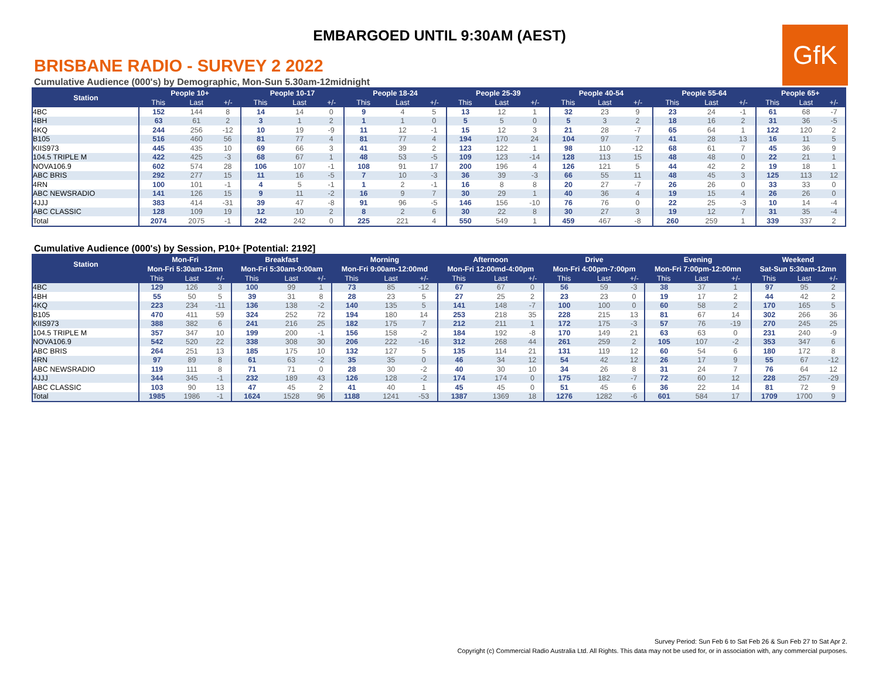EMBARGOED UNTIL 9:30AM (AEST)
GfK
BRISBANE RADIO - SURVEY 2 2022
Cumulative Audience (000's) by Demographic, Mon-Sun 5.30am-12midnight
| Station | People 10+ | | | People 10-17 | | | People 18-24 | | | People 25-39 | | | People 40-54 | | | People 55-64 | | | People 65+ | | |
| --- | --- | --- | --- | --- | --- | --- | --- | --- | --- | --- | --- | --- | --- | --- | --- | --- | --- | --- | --- | --- | --- |
| | This | Last | +/- | This | Last | +/- | This | Last | +/- | This | Last | +/- | This | Last | +/- | This | Last | +/- | This | Last | +/- |
| 4BC | 152 | 144 | 8 | 14 | 14 | 0 | 9 | 4 | 5 | 13 | 12 | 1 | 32 | 23 | 9 | 23 | 24 | -1 | 61 | 68 | -7 |
| 4BH | 63 | 61 | 2 | 3 | 1 | 2 | 1 | 1 | 0 | 5 | 5 | 0 | 5 | 3 | 2 | 18 | 16 | 2 | 31 | 36 | -5 |
| 4KQ | 244 | 256 | -12 | 10 | 19 | -9 | 11 | 12 | -1 | 15 | 12 | 3 | 21 | 28 | -7 | 65 | 64 | 1 | 122 | 120 | 2 |
| B105 | 516 | 460 | 56 | 81 | 77 | 4 | 81 | 77 | 4 | 194 | 170 | 24 | 104 | 97 | 7 | 41 | 28 | 13 | 16 | 11 | 5 |
| KIIS973 | 445 | 435 | 10 | 69 | 66 | 3 | 41 | 39 | 2 | 123 | 122 | 1 | 98 | 110 | -12 | 68 | 61 | 7 | 45 | 36 | 9 |
| 104.5 TRIPLE M | 422 | 425 | -3 | 68 | 67 | 1 | 48 | 53 | -5 | 109 | 123 | -14 | 128 | 113 | 15 | 48 | 48 | 0 | 22 | 21 | 1 |
| NOVA106.9 | 602 | 574 | 28 | 106 | 107 | -1 | 108 | 91 | 17 | 200 | 196 | 4 | 126 | 121 | 5 | 44 | 42 | 2 | 19 | 18 | 1 |
| ABC BRIS | 292 | 277 | 15 | 11 | 16 | -5 | 7 | 10 | -3 | 36 | 39 | -3 | 66 | 55 | 11 | 48 | 45 | 3 | 125 | 113 | 12 |
| 4RN | 100 | 101 | -1 | 4 | 5 | -1 | 1 | 2 | -1 | 16 | 8 | 8 | 20 | 27 | -7 | 26 | 26 | 0 | 33 | 33 | 0 |
| ABC NEWSRADIO | 141 | 126 | 15 | 9 | 11 | -2 | 16 | 9 | 7 | 30 | 29 | 1 | 40 | 36 | 4 | 19 | 15 | 4 | 26 | 26 | 0 |
| 4JJJ | 383 | 414 | -31 | 39 | 47 | -8 | 91 | 96 | -5 | 146 | 156 | -10 | 76 | 76 | 0 | 22 | 25 | -3 | 10 | 14 | -4 |
| ABC CLASSIC | 128 | 109 | 19 | 12 | 10 | 2 | 8 | 2 | 6 | 30 | 22 | 8 | 30 | 27 | 3 | 19 | 12 | 7 | 31 | 35 | -4 |
| Total | 2074 | 2075 | -1 | 242 | 242 | 0 | 225 | 221 | 4 | 550 | 549 | 1 | 459 | 467 | -8 | 260 | 259 | 1 | 339 | 337 | 2 |
Cumulative Audience (000's) by Session, P10+ [Potential: 2192]
| Station | Mon-Fri | | | Breakfast | | | Morning | | | Afternoon | | | Drive | | | Evening | | | Weekend | | |
| --- | --- | --- | --- | --- | --- | --- | --- | --- | --- | --- | --- | --- | --- | --- | --- | --- | --- | --- | --- | --- | --- |
| | Mon-Fri 5:30am-12mn | | | Mon-Fri 5:30am-9:00am | | | Mon-Fri 9:00am-12:00md | | | Mon-Fri 12:00md-4:00pm | | | Mon-Fri 4:00pm-7:00pm | | | Mon-Fri 7:00pm-12:00mn | | | Sat-Sun 5:30am-12mn | | |
| | This | Last | +/- | This | Last | +/- | This | Last | +/- | This | Last | +/- | This | Last | +/- | This | Last | +/- | This | Last | +/- |
| 4BC | 129 | 126 | 3 | 100 | 99 | 1 | 73 | 85 | -12 | 67 | 67 | 0 | 56 | 59 | -3 | 38 | 37 | 1 | 97 | 95 | 2 |
| 4BH | 55 | 50 | 5 | 39 | 31 | 8 | 28 | 23 | 5 | 27 | 25 | 2 | 23 | 23 | 0 | 19 | 17 | 2 | 44 | 42 | 2 |
| 4KQ | 223 | 234 | -11 | 136 | 138 | -2 | 140 | 135 | 5 | 141 | 148 | -7 | 100 | 100 | 0 | 60 | 58 | 2 | 170 | 165 | 5 |
| B105 | 470 | 411 | 59 | 324 | 252 | 72 | 194 | 180 | 14 | 253 | 218 | 35 | 228 | 215 | 13 | 81 | 67 | 14 | 302 | 266 | 36 |
| KIIS973 | 388 | 382 | 6 | 241 | 216 | 25 | 182 | 175 | 7 | 212 | 211 | 1 | 172 | 175 | -3 | 57 | 76 | -19 | 270 | 245 | 25 |
| 104.5 TRIPLE M | 357 | 347 | 10 | 199 | 200 | -1 | 156 | 158 | -2 | 184 | 192 | -8 | 170 | 149 | 21 | 63 | 63 | 0 | 231 | 240 | -9 |
| NOVA106.9 | 542 | 520 | 22 | 338 | 308 | 30 | 206 | 222 | -16 | 312 | 268 | 44 | 261 | 259 | 2 | 105 | 107 | -2 | 353 | 347 | 6 |
| ABC BRIS | 264 | 251 | 13 | 185 | 175 | 10 | 132 | 127 | 5 | 135 | 114 | 21 | 131 | 119 | 12 | 60 | 54 | 6 | 180 | 172 | 8 |
| 4RN | 97 | 89 | 8 | 61 | 63 | -2 | 35 | 35 | 0 | 46 | 34 | 12 | 54 | 42 | 12 | 26 | 17 | 9 | 55 | 67 | -12 |
| ABC NEWSRADIO | 119 | 111 | 8 | 71 | 71 | 0 | 28 | 30 | -2 | 40 | 30 | 10 | 34 | 26 | 8 | 31 | 24 | 7 | 76 | 64 | 12 |
| 4JJJ | 344 | 345 | -1 | 232 | 189 | 43 | 126 | 128 | -2 | 174 | 174 | 0 | 175 | 182 | -7 | 72 | 60 | 12 | 228 | 257 | -29 |
| ABC CLASSIC | 103 | 90 | 13 | 47 | 45 | 2 | 41 | 40 | 1 | 45 | 45 | 0 | 51 | 45 | 6 | 36 | 22 | 14 | 81 | 72 | 9 |
| Total | 1985 | 1986 | -1 | 1624 | 1528 | 96 | 1188 | 1241 | -53 | 1387 | 1369 | 18 | 1276 | 1282 | -6 | 601 | 584 | 17 | 1709 | 1700 | 9 |
Survey Period: Sun Feb 6 to Sat Feb 26 & Sun Feb 27 to Sat Apr 2.
Copyright (c) Commercial Radio Australia Ltd. All Rights. This data may not be used for, or in association with, any commercial purposes.